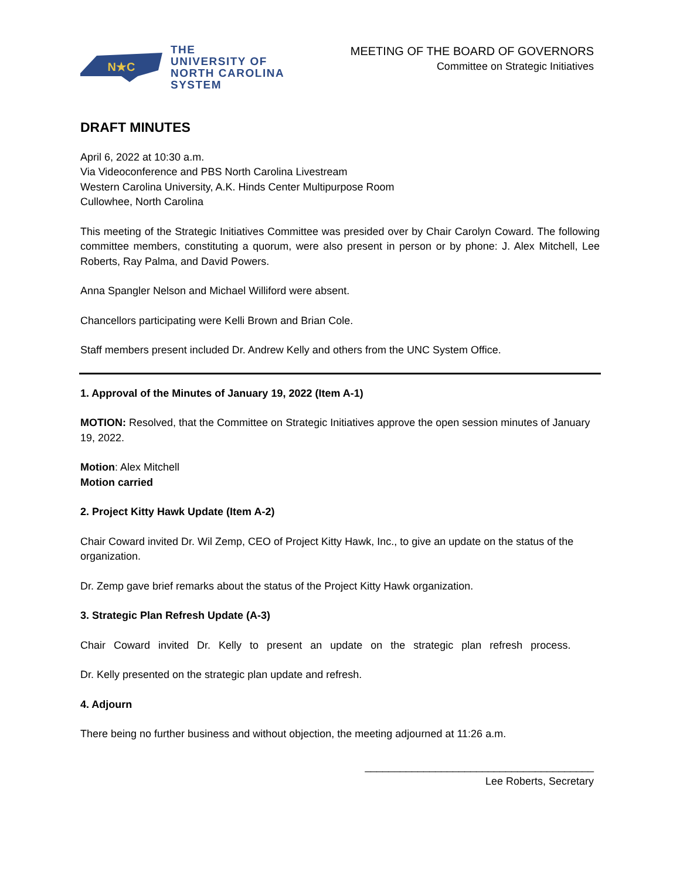N★C
THE
UNIVERSITY OF
NORTH CAROLINA
SYSTEM
MEETING OF THE BOARD OF GOVERNORS
Committee on Strategic Initiatives
DRAFT MINUTES
April 6, 2022 at 10:30 a.m.
Via Videoconference and PBS North Carolina Livestream
Western Carolina University, A.K. Hinds Center Multipurpose Room
Cullowhee, North Carolina
This meeting of the Strategic Initiatives Committee was presided over by Chair Carolyn Coward. The following committee members, constituting a quorum, were also present in person or by phone: J. Alex Mitchell, Lee Roberts, Ray Palma, and David Powers.
Anna Spangler Nelson and Michael Williford were absent.
Chancellors participating were Kelli Brown and Brian Cole.
Staff members present included Dr. Andrew Kelly and others from the UNC System Office.
1. Approval of the Minutes of January 19, 2022 (Item A-1)
MOTION: Resolved, that the Committee on Strategic Initiatives approve the open session minutes of January 19, 2022.
Motion: Alex Mitchell
Motion carried
2. Project Kitty Hawk Update (Item A-2)
Chair Coward invited Dr. Wil Zemp, CEO of Project Kitty Hawk, Inc., to give an update on the status of the organization.
Dr. Zemp gave brief remarks about the status of the Project Kitty Hawk organization.
3. Strategic Plan Refresh Update (A-3)
Chair Coward invited Dr. Kelly to present an update on the strategic plan refresh process.
Dr. Kelly presented on the strategic plan update and refresh.
4. Adjourn
There being no further business and without objection, the meeting adjourned at 11:26 a.m.
_______________________________________
Lee Roberts, Secretary